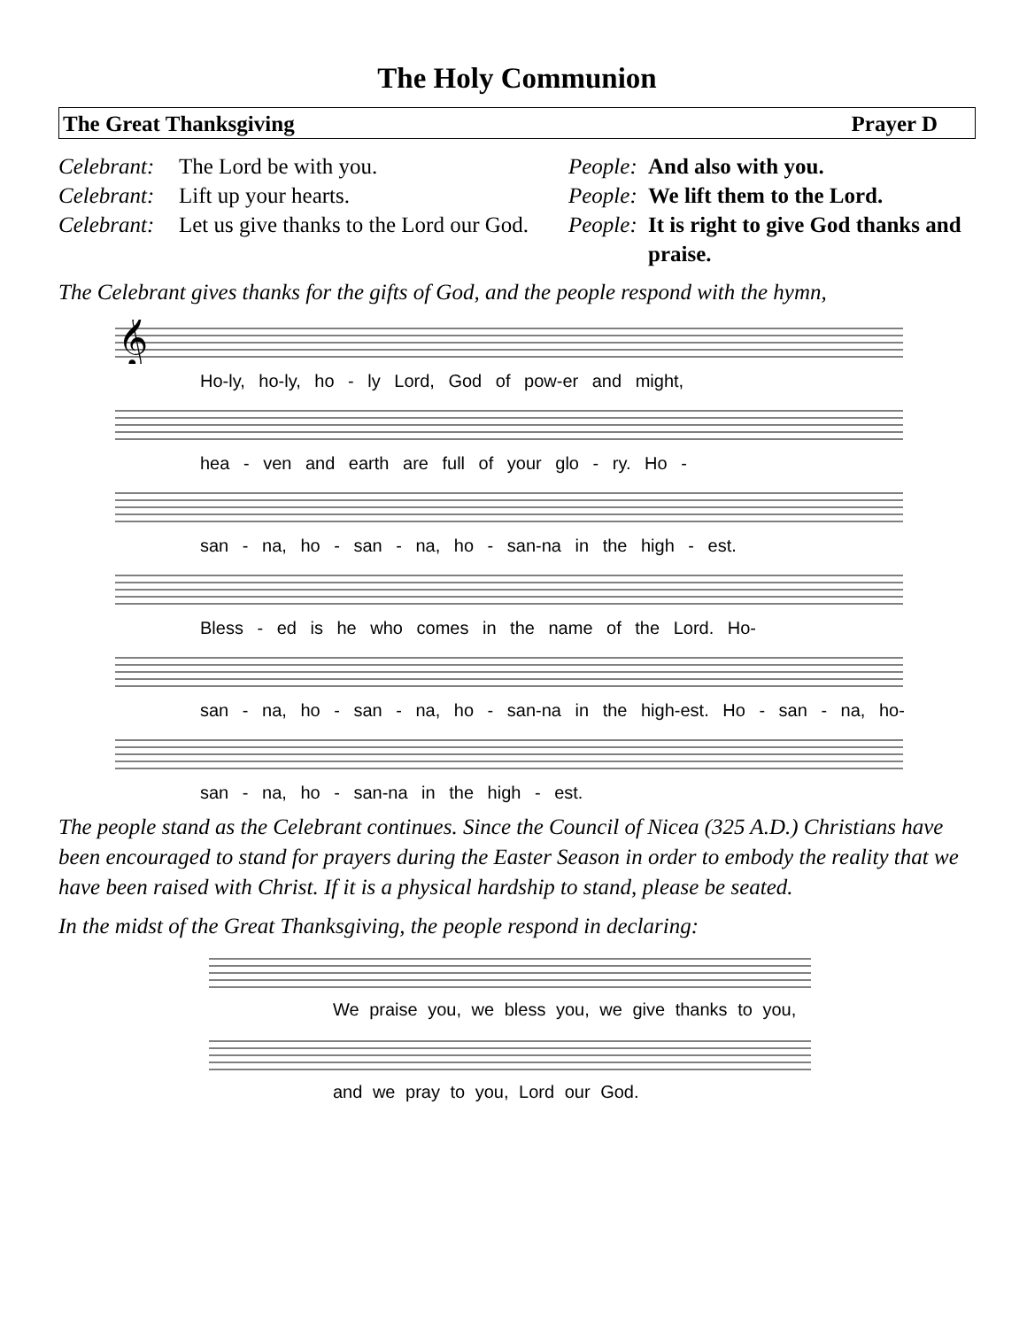The Holy Communion
The Great Thanksgiving Prayer D
Celebrant: The Lord be with you. People: And also with you. Celebrant: Lift up your hearts. People: We lift them to the Lord. Celebrant: Let us give thanks to the Lord our God. People: It is right to give God thanks and praise.
The Celebrant gives thanks for the gifts of God, and the people respond with the hymn,
𝄞
Ho-ly, ho-ly, ho - ly Lord, God of pow-er and might,
hea - ven and earth are full of your glo - ry. Ho -
san - na, ho - san - na, ho - san-na in the high - est.
Bless - ed is he who comes in the name of the Lord. Ho-
san - na, ho - san - na, ho - san-na in the high-est. Ho - san - na, ho-
san - na, ho - san-na in the high - est.
The people stand as the Celebrant continues. Since the Council of Nicea (325 A.D.) Christians have been encouraged to stand for prayers during the Easter Season in order to embody the reality that we have been raised with Christ. If it is a physical hardship to stand, please be seated.
In the midst of the Great Thanksgiving, the people respond in declaring:
We praise you, we bless you, we give thanks to you,
and we pray to you, Lord our God.